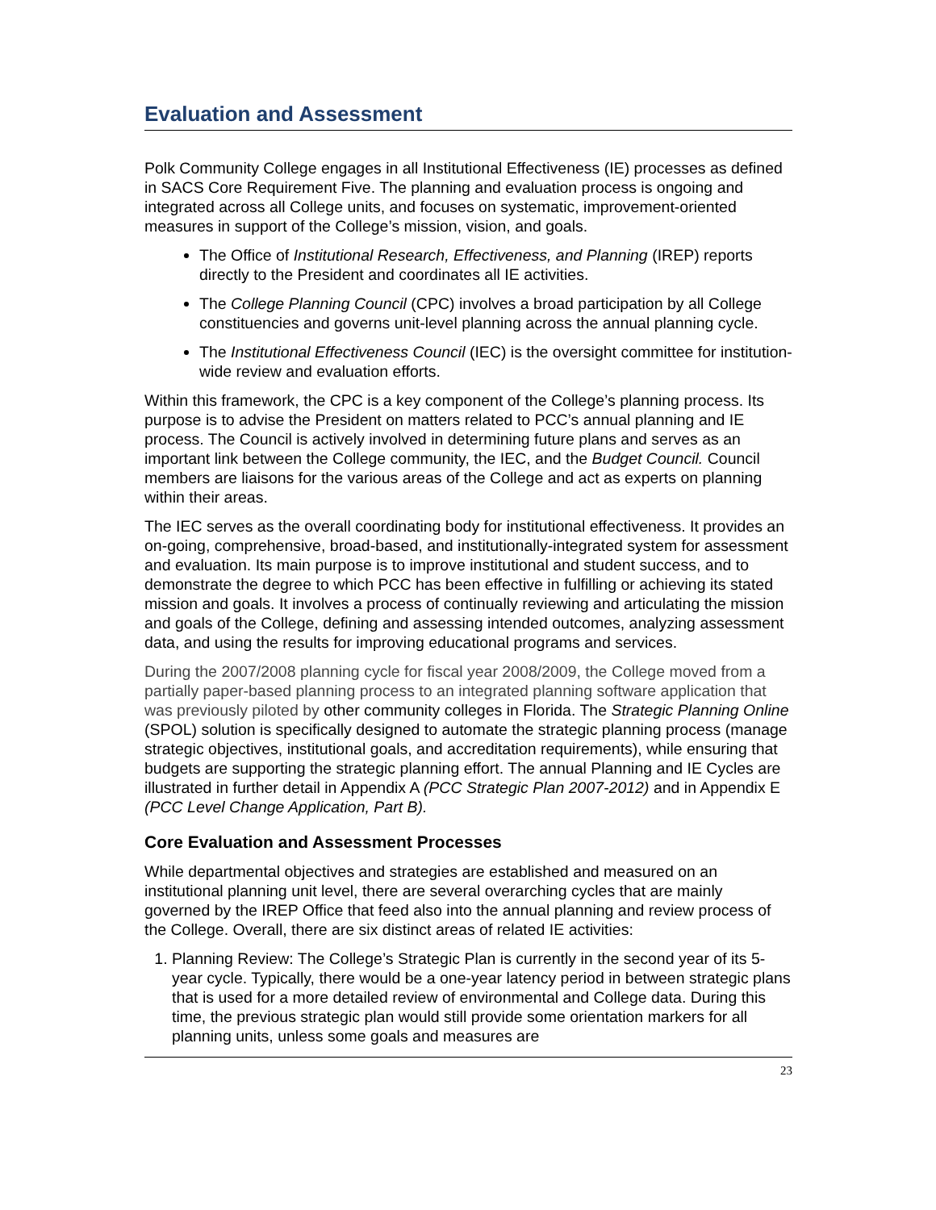Evaluation and Assessment
Polk Community College engages in all Institutional Effectiveness (IE) processes as defined in SACS Core Requirement Five. The planning and evaluation process is ongoing and integrated across all College units, and focuses on systematic, improvement-oriented measures in support of the College’s mission, vision, and goals.
The Office of Institutional Research, Effectiveness, and Planning (IREP) reports directly to the President and coordinates all IE activities.
The College Planning Council (CPC) involves a broad participation by all College constituencies and governs unit-level planning across the annual planning cycle.
The Institutional Effectiveness Council (IEC) is the oversight committee for institution-wide review and evaluation efforts.
Within this framework, the CPC is a key component of the College’s planning process. Its purpose is to advise the President on matters related to PCC’s annual planning and IE process. The Council is actively involved in determining future plans and serves as an important link between the College community, the IEC, and the Budget Council. Council members are liaisons for the various areas of the College and act as experts on planning within their areas.
The IEC serves as the overall coordinating body for institutional effectiveness. It provides an on-going, comprehensive, broad-based, and institutionally-integrated system for assessment and evaluation. Its main purpose is to improve institutional and student success, and to demonstrate the degree to which PCC has been effective in fulfilling or achieving its stated mission and goals. It involves a process of continually reviewing and articulating the mission and goals of the College, defining and assessing intended outcomes, analyzing assessment data, and using the results for improving educational programs and services.
During the 2007/2008 planning cycle for fiscal year 2008/2009, the College moved from a partially paper-based planning process to an integrated planning software application that was previously piloted by other community colleges in Florida. The Strategic Planning Online (SPOL) solution is specifically designed to automate the strategic planning process (manage strategic objectives, institutional goals, and accreditation requirements), while ensuring that budgets are supporting the strategic planning effort. The annual Planning and IE Cycles are illustrated in further detail in Appendix A (PCC Strategic Plan 2007-2012) and in Appendix E (PCC Level Change Application, Part B).
Core Evaluation and Assessment Processes
While departmental objectives and strategies are established and measured on an institutional planning unit level, there are several overarching cycles that are mainly governed by the IREP Office that feed also into the annual planning and review process of the College. Overall, there are six distinct areas of related IE activities:
1. Planning Review: The College’s Strategic Plan is currently in the second year of its 5-year cycle. Typically, there would be a one-year latency period in between strategic plans that is used for a more detailed review of environmental and College data. During this time, the previous strategic plan would still provide some orientation markers for all planning units, unless some goals and measures are
23